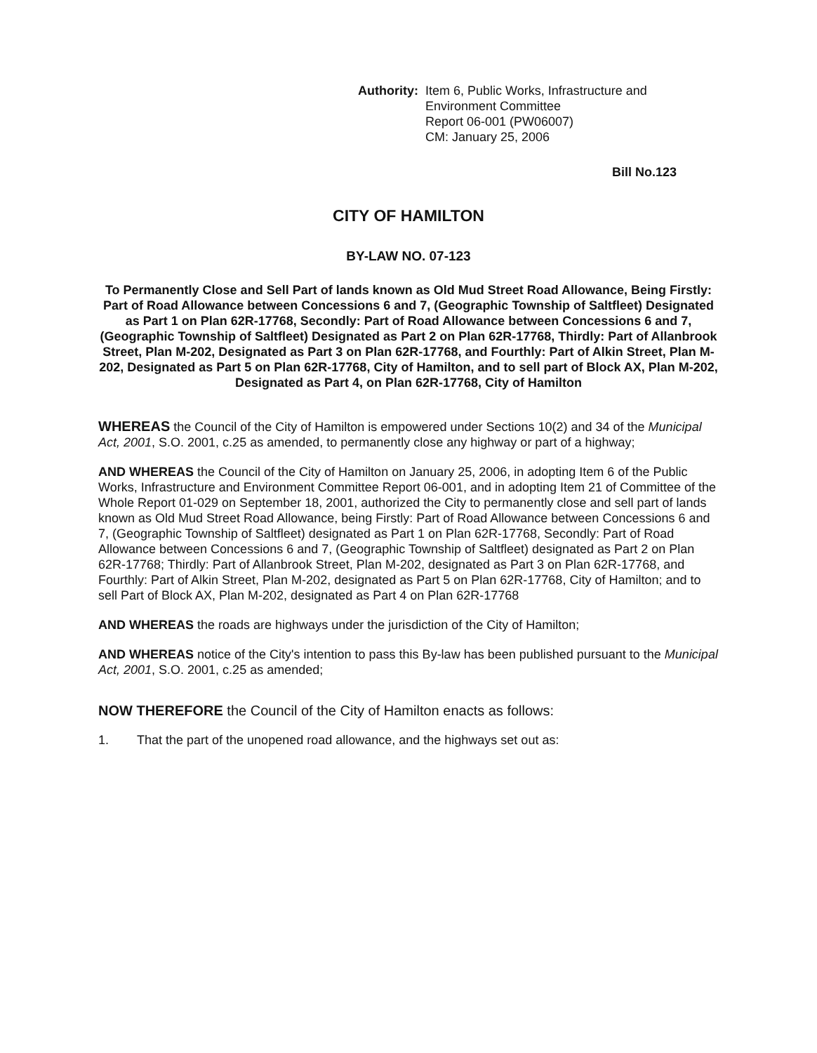Authority: Item 6, Public Works, Infrastructure and
Environment Committee
Report 06-001 (PW06007)
CM: January 25, 2006
Bill No.123
CITY OF HAMILTON
BY-LAW NO. 07-123
To Permanently Close and Sell Part of lands known as Old Mud Street Road Allowance, Being Firstly: Part of Road Allowance between Concessions 6 and 7, (Geographic Township of Saltfleet) Designated as Part 1 on Plan 62R-17768, Secondly: Part of Road Allowance between Concessions 6 and 7, (Geographic Township of Saltfleet) Designated as Part 2 on Plan 62R-17768, Thirdly: Part of Allanbrook Street, Plan M-202, Designated as Part 3 on Plan 62R-17768, and Fourthly: Part of Alkin Street, Plan M-202, Designated as Part 5 on Plan 62R-17768, City of Hamilton, and to sell part of Block AX, Plan M-202, Designated as Part 4, on Plan 62R-17768, City of Hamilton
WHEREAS the Council of the City of Hamilton is empowered under Sections 10(2) and 34 of the Municipal Act, 2001, S.O. 2001, c.25 as amended, to permanently close any highway or part of a highway;
AND WHEREAS the Council of the City of Hamilton on January 25, 2006, in adopting Item 6 of the Public Works, Infrastructure and Environment Committee Report 06-001, and in adopting Item 21 of Committee of the Whole Report 01-029 on September 18, 2001, authorized the City to permanently close and sell part of lands known as Old Mud Street Road Allowance, being Firstly: Part of Road Allowance between Concessions 6 and 7, (Geographic Township of Saltfleet) designated as Part 1 on Plan 62R-17768, Secondly: Part of Road Allowance between Concessions 6 and 7, (Geographic Township of Saltfleet) designated as Part 2 on Plan 62R-17768; Thirdly: Part of Allanbrook Street, Plan M-202, designated as Part 3 on Plan 62R-17768, and Fourthly: Part of Alkin Street, Plan M-202, designated as Part 5 on Plan 62R-17768, City of Hamilton; and to sell Part of Block AX, Plan M-202, designated as Part 4 on Plan 62R-17768
AND WHEREAS the roads are highways under the jurisdiction of the City of Hamilton;
AND WHEREAS notice of the City's intention to pass this By-law has been published pursuant to the Municipal Act, 2001, S.O. 2001, c.25 as amended;
NOW THEREFORE the Council of the City of Hamilton enacts as follows:
1. That the part of the unopened road allowance, and the highways set out as: